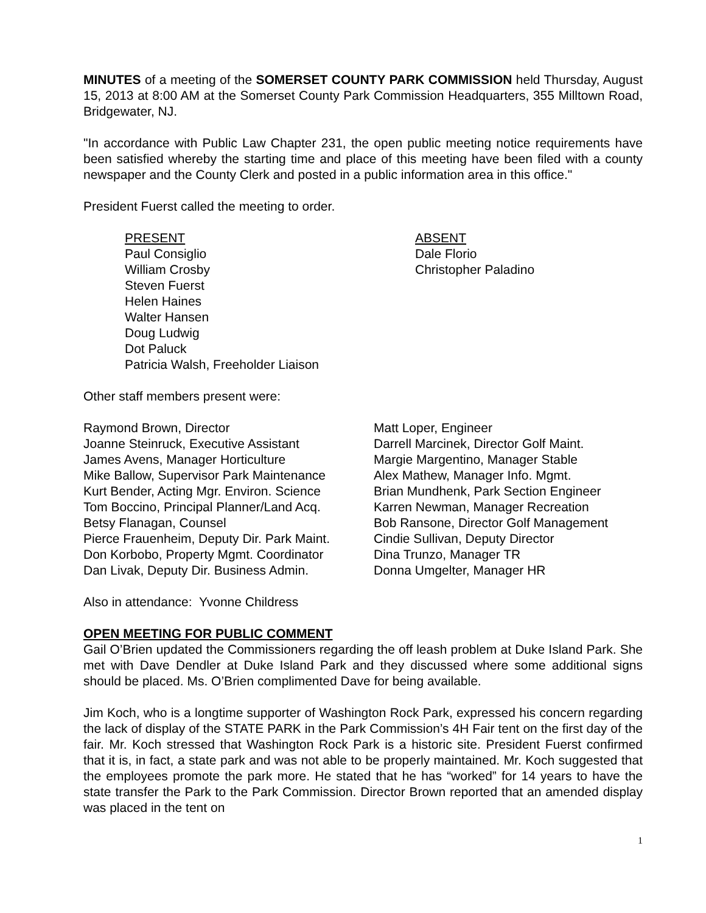MINUTES of a meeting of the SOMERSET COUNTY PARK COMMISSION held Thursday, August 15, 2013 at 8:00 AM at the Somerset County Park Commission Headquarters, 355 Milltown Road, Bridgewater, NJ.
"In accordance with Public Law Chapter 231, the open public meeting notice requirements have been satisfied whereby the starting time and place of this meeting have been filed with a county newspaper and the County Clerk and posted in a public information area in this office."
President Fuerst called the meeting to order.
PRESENT
Paul Consiglio
William Crosby
Steven Fuerst
Helen Haines
Walter Hansen
Doug Ludwig
Dot Paluck
Patricia Walsh, Freeholder Liaison
ABSENT
Dale Florio
Christopher Paladino
Other staff members present were:
Raymond Brown, Director
Joanne Steinruck, Executive Assistant
James Avens, Manager Horticulture
Mike Ballow, Supervisor Park Maintenance
Kurt Bender, Acting Mgr. Environ. Science
Tom Boccino, Principal Planner/Land Acq.
Betsy Flanagan, Counsel
Pierce Frauenheim, Deputy Dir. Park Maint.
Don Korbobo, Property Mgmt. Coordinator
Dan Livak, Deputy Dir. Business Admin.
Matt Loper, Engineer
Darrell Marcinek, Director Golf Maint.
Margie Margentino, Manager Stable
Alex Mathew, Manager Info. Mgmt.
Brian Mundhenk, Park Section Engineer
Karren Newman, Manager Recreation
Bob Ransone, Director Golf Management
Cindie Sullivan, Deputy Director
Dina Trunzo, Manager TR
Donna Umgelter, Manager HR
Also in attendance: Yvonne Childress
OPEN MEETING FOR PUBLIC COMMENT
Gail O’Brien updated the Commissioners regarding the off leash problem at Duke Island Park. She met with Dave Dendler at Duke Island Park and they discussed where some additional signs should be placed. Ms. O’Brien complimented Dave for being available.
Jim Koch, who is a longtime supporter of Washington Rock Park, expressed his concern regarding the lack of display of the STATE PARK in the Park Commission’s 4H Fair tent on the first day of the fair. Mr. Koch stressed that Washington Rock Park is a historic site. President Fuerst confirmed that it is, in fact, a state park and was not able to be properly maintained. Mr. Koch suggested that the employees promote the park more. He stated that he has “worked” for 14 years to have the state transfer the Park to the Park Commission. Director Brown reported that an amended display was placed in the tent on
1